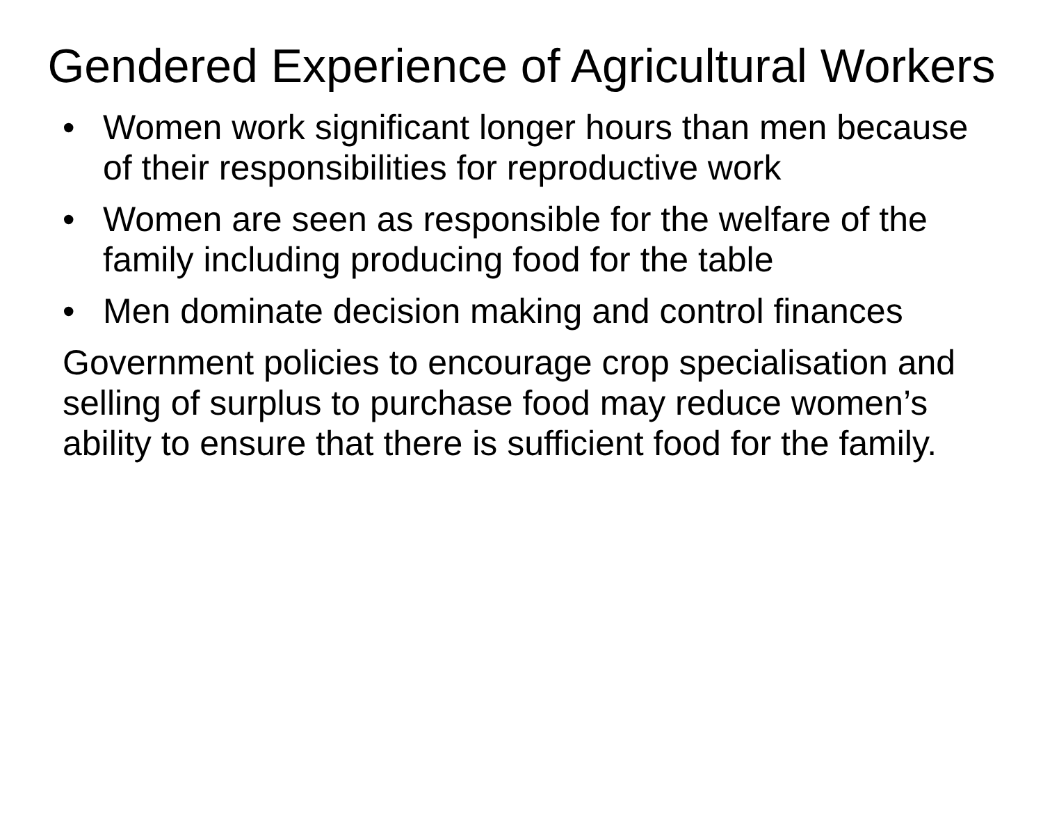Gendered Experience of Agricultural Workers
• Women work significant longer hours than men because of their responsibilities for reproductive work
• Women are seen as responsible for the welfare of the family including producing food for the table
• Men dominate decision making and control finances
Government policies to encourage crop specialisation and selling of surplus to purchase food may reduce women’s ability to ensure that there is sufficient food for the family.